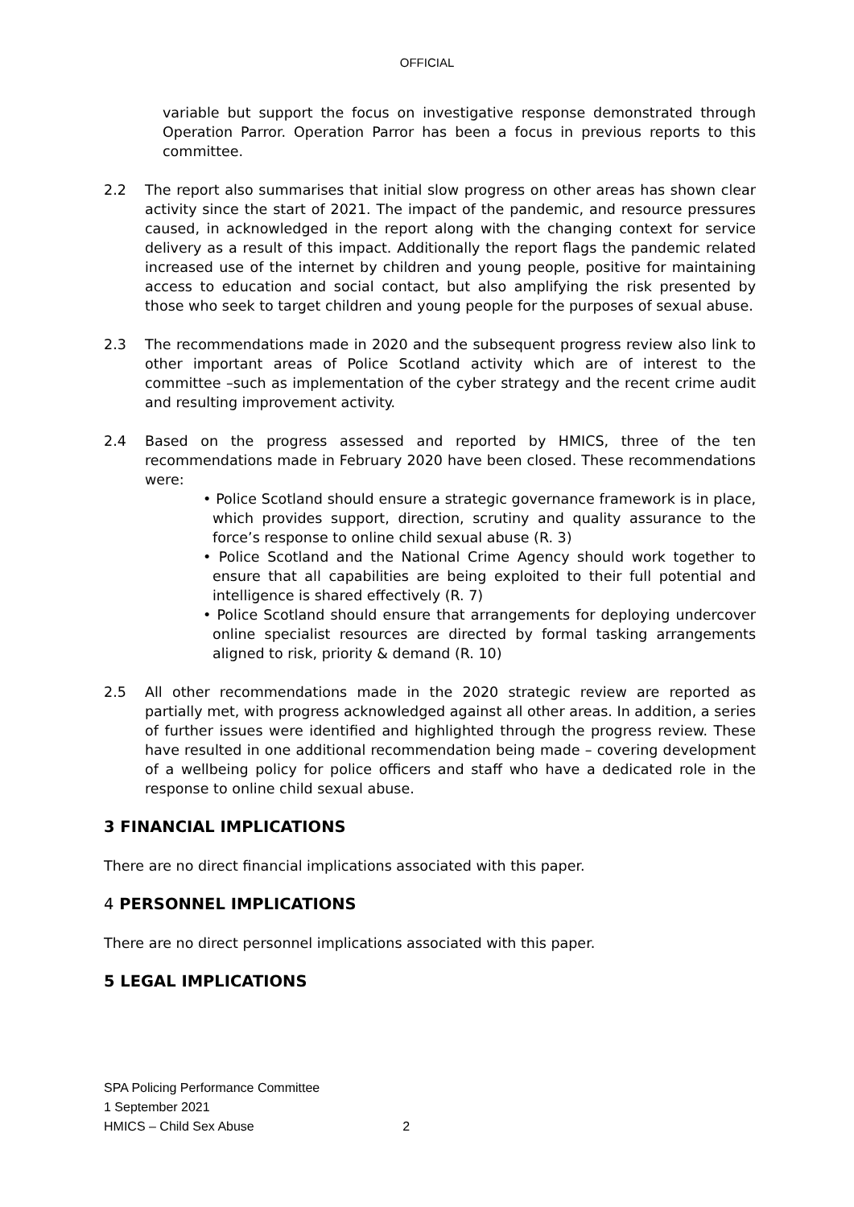OFFICIAL
variable but support the focus on investigative response demonstrated through Operation Parror. Operation Parror has been a focus in previous reports to this committee.
2.2 The report also summarises that initial slow progress on other areas has shown clear activity since the start of 2021. The impact of the pandemic, and resource pressures caused, in acknowledged in the report along with the changing context for service delivery as a result of this impact. Additionally the report flags the pandemic related increased use of the internet by children and young people, positive for maintaining access to education and social contact, but also amplifying the risk presented by those who seek to target children and young people for the purposes of sexual abuse.
2.3 The recommendations made in 2020 and the subsequent progress review also link to other important areas of Police Scotland activity which are of interest to the committee –such as implementation of the cyber strategy and the recent crime audit and resulting improvement activity.
2.4 Based on the progress assessed and reported by HMICS, three of the ten recommendations made in February 2020 have been closed. These recommendations were:
• Police Scotland should ensure a strategic governance framework is in place, which provides support, direction, scrutiny and quality assurance to the force’s response to online child sexual abuse (R. 3)
• Police Scotland and the National Crime Agency should work together to ensure that all capabilities are being exploited to their full potential and intelligence is shared effectively (R. 7)
• Police Scotland should ensure that arrangements for deploying undercover online specialist resources are directed by formal tasking arrangements aligned to risk, priority & demand (R. 10)
2.5 All other recommendations made in the 2020 strategic review are reported as partially met, with progress acknowledged against all other areas. In addition, a series of further issues were identified and highlighted through the progress review. These have resulted in one additional recommendation being made – covering development of a wellbeing policy for police officers and staff who have a dedicated role in the response to online child sexual abuse.
3 FINANCIAL IMPLICATIONS
There are no direct financial implications associated with this paper.
4 PERSONNEL IMPLICATIONS
There are no direct personnel implications associated with this paper.
5 LEGAL IMPLICATIONS
SPA Policing Performance Committee
1 September 2021
HMICS – Child Sex Abuse 2